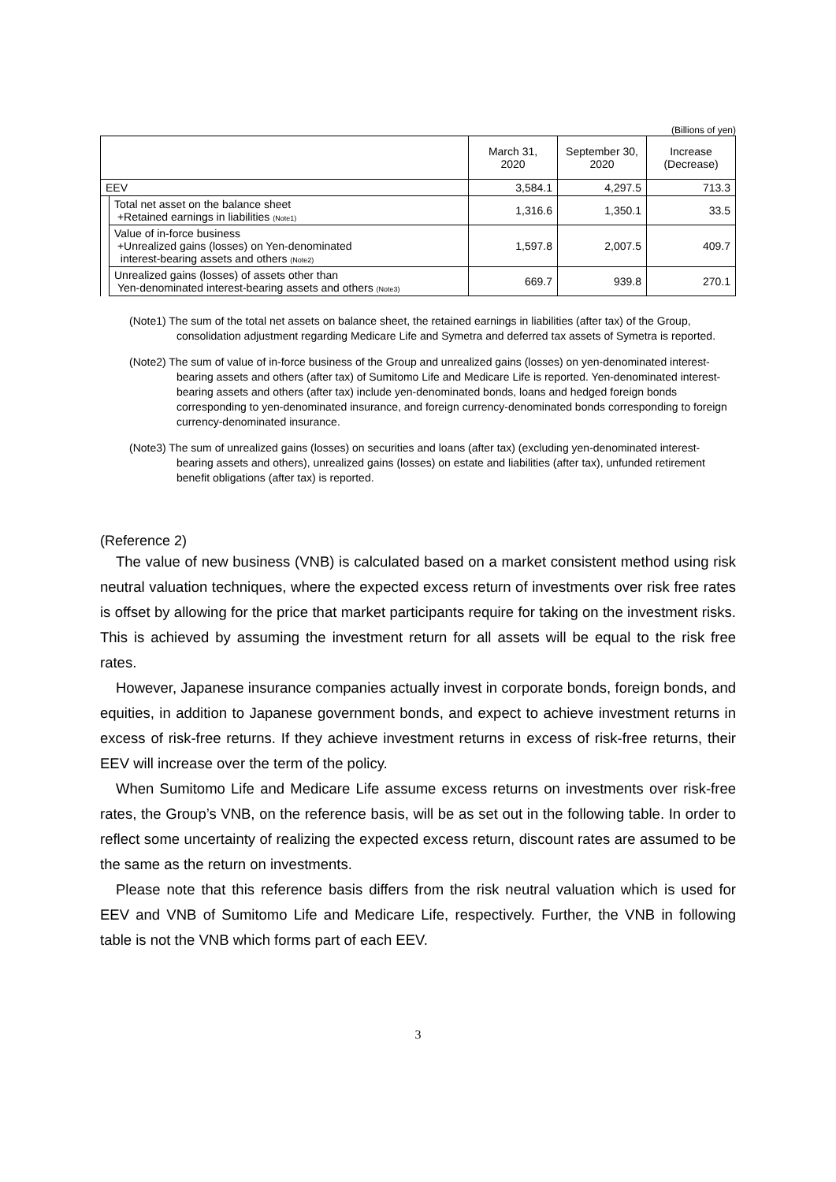(Billions of yen)
| | | March 31, 2020 | September 30, 2020 | Increase (Decrease) |
| --- | --- | --- | --- | --- |
| EEV | | 3,584.1 | 4,297.5 | 713.3 |
| | Total net asset on the balance sheet +Retained earnings in liabilities (Note1) | 1,316.6 | 1,350.1 | 33.5 |
| | Value of in-force business +Unrealized gains (losses) on Yen-denominated interest-bearing assets and others (Note2) | 1,597.8 | 2,007.5 | 409.7 |
| | Unrealized gains (losses) of assets other than Yen-denominated interest-bearing assets and others (Note3) | 669.7 | 939.8 | 270.1 |
(Note1) The sum of the total net assets on balance sheet, the retained earnings in liabilities (after tax) of the Group, consolidation adjustment regarding Medicare Life and Symetra and deferred tax assets of Symetra is reported.
(Note2) The sum of value of in-force business of the Group and unrealized gains (losses) on yen-denominated interest-bearing assets and others (after tax) of Sumitomo Life and Medicare Life is reported. Yen-denominated interest-bearing assets and others (after tax) include yen-denominated bonds, loans and hedged foreign bonds corresponding to yen-denominated insurance, and foreign currency-denominated bonds corresponding to foreign currency-denominated insurance.
(Note3) The sum of unrealized gains (losses) on securities and loans (after tax) (excluding yen-denominated interest-bearing assets and others), unrealized gains (losses) on estate and liabilities (after tax), unfunded retirement benefit obligations (after tax) is reported.
(Reference 2)
The value of new business (VNB) is calculated based on a market consistent method using risk neutral valuation techniques, where the expected excess return of investments over risk free rates is offset by allowing for the price that market participants require for taking on the investment risks. This is achieved by assuming the investment return for all assets will be equal to the risk free rates.
However, Japanese insurance companies actually invest in corporate bonds, foreign bonds, and equities, in addition to Japanese government bonds, and expect to achieve investment returns in excess of risk-free returns. If they achieve investment returns in excess of risk-free returns, their EEV will increase over the term of the policy.
When Sumitomo Life and Medicare Life assume excess returns on investments over risk-free rates, the Group’s VNB, on the reference basis, will be as set out in the following table. In order to reflect some uncertainty of realizing the expected excess return, discount rates are assumed to be the same as the return on investments.
Please note that this reference basis differs from the risk neutral valuation which is used for EEV and VNB of Sumitomo Life and Medicare Life, respectively. Further, the VNB in following table is not the VNB which forms part of each EEV.
3